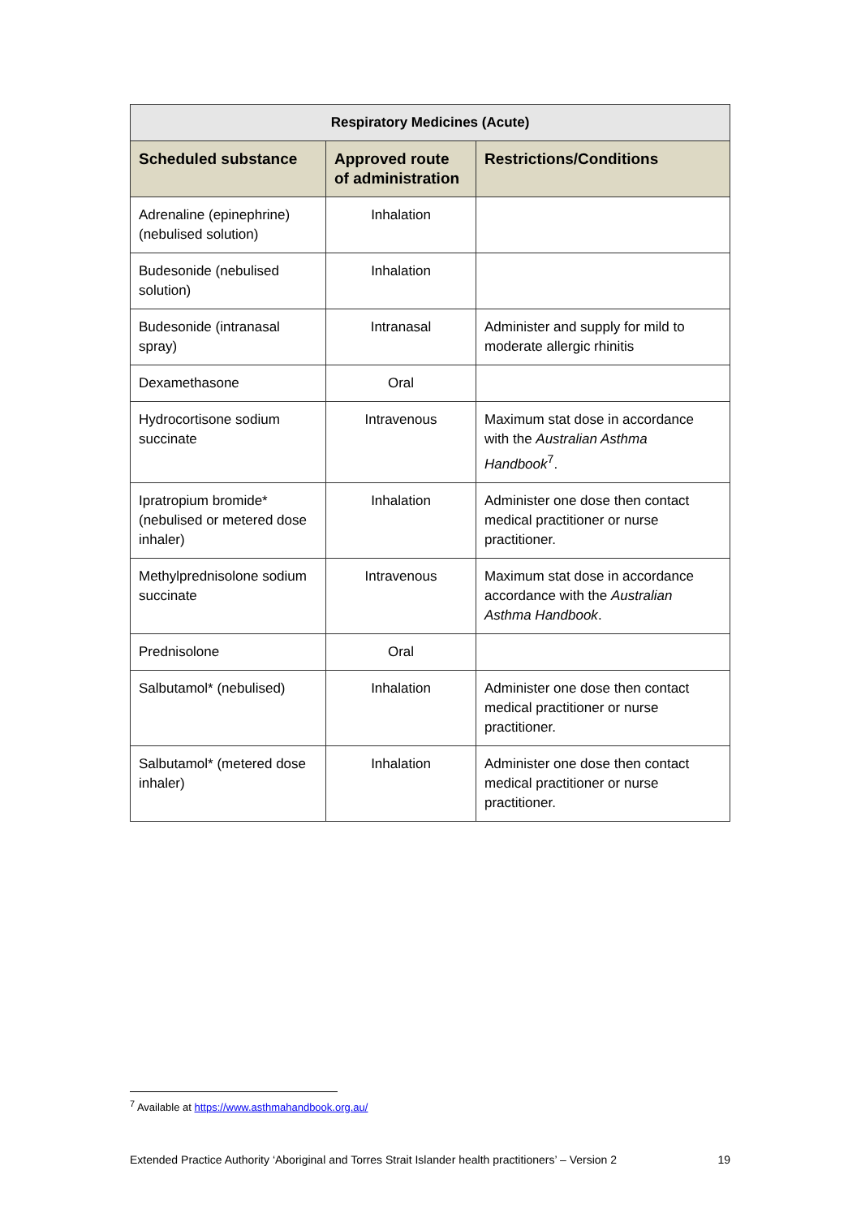| Respiratory Medicines (Acute) | | |
| --- | --- | --- |
| Scheduled substance | Approved route of administration | Restrictions/Conditions |
| Adrenaline (epinephrine) (nebulised solution) | Inhalation | |
| Budesonide (nebulised solution) | Inhalation | |
| Budesonide (intranasal spray) | Intranasal | Administer and supply for mild to moderate allergic rhinitis |
| Dexamethasone | Oral | |
| Hydrocortisone sodium succinate | Intravenous | Maximum stat dose in accordance with the Australian Asthma Handbook<sup>7</sup>. |
| Ipratropium bromide* (nebulised or metered dose inhaler) | Inhalation | Administer one dose then contact medical practitioner or nurse practitioner. |
| Methylprednisolone sodium succinate | Intravenous | Maximum stat dose in accordance accordance with the Australian Asthma Handbook . |
| Prednisolone | Oral | |
| Salbutamol* (nebulised) | Inhalation | Administer one dose then contact medical practitioner or nurse practitioner. |
| Salbutamol* (metered dose inhaler) | Inhalation | Administer one dose then contact medical practitioner or nurse practitioner. |
<sup>7</sup> Available at https://www.asthmahandbook.org.au/
Extended Practice Authority ‘Aboriginal and Torres Strait Islander health practitioners’ – Version 2 19